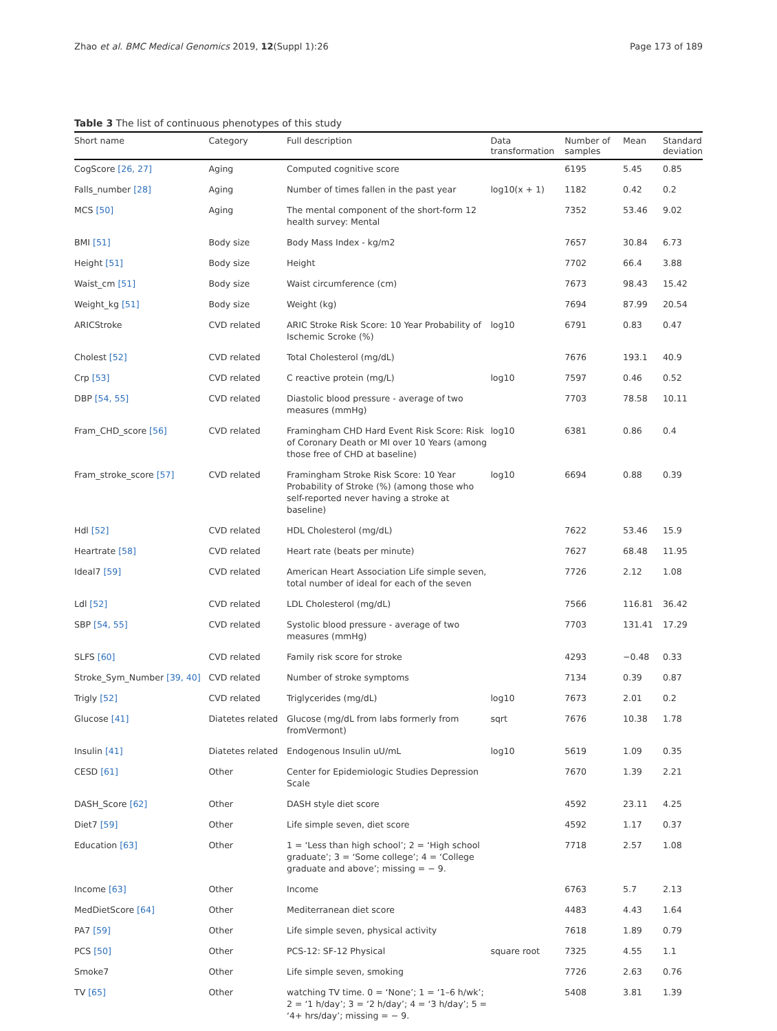Zhao et al. BMC Medical Genomics 2019, 12(Suppl 1):26 Page 173 of 189
Table 3 The list of continuous phenotypes of this study
| Short name | Category | Full description | Data transformation | Number of samples | Mean | Standard deviation |
| --- | --- | --- | --- | --- | --- | --- |
| CogScore [26, 27] | Aging | Computed cognitive score | | 6195 | 5.45 | 0.85 |
| Falls_number [28] | Aging | Number of times fallen in the past year | log10(x + 1) | 1182 | 0.42 | 0.2 |
| MCS [50] | Aging | The mental component of the short-form 12 health survey: Mental | | 7352 | 53.46 | 9.02 |
| BMI [51] | Body size | Body Mass Index - kg/m2 | | 7657 | 30.84 | 6.73 |
| Height [51] | Body size | Height | | 7702 | 66.4 | 3.88 |
| Waist_cm [51] | Body size | Waist circumference (cm) | | 7673 | 98.43 | 15.42 |
| Weight_kg [51] | Body size | Weight (kg) | | 7694 | 87.99 | 20.54 |
| ARICStroke | CVD related | ARIC Stroke Risk Score: 10 Year Probability of Ischemic Scroke (%) | log10 | 6791 | 0.83 | 0.47 |
| Cholest [52] | CVD related | Total Cholesterol (mg/dL) | | 7676 | 193.1 | 40.9 |
| Crp [53] | CVD related | C reactive protein (mg/L) | log10 | 7597 | 0.46 | 0.52 |
| DBP [54, 55] | CVD related | Diastolic blood pressure - average of two measures (mmHg) | | 7703 | 78.58 | 10.11 |
| Fram_CHD_score [56] | CVD related | Framingham CHD Hard Event Risk Score: Risk of Coronary Death or MI over 10 Years (among those free of CHD at baseline) | log10 | 6381 | 0.86 | 0.4 |
| Fram_stroke_score [57] | CVD related | Framingham Stroke Risk Score: 10 Year Probability of Stroke (%) (among those who self-reported never having a stroke at baseline) | log10 | 6694 | 0.88 | 0.39 |
| Hdl [52] | CVD related | HDL Cholesterol (mg/dL) | | 7622 | 53.46 | 15.9 |
| Heartrate [58] | CVD related | Heart rate (beats per minute) | | 7627 | 68.48 | 11.95 |
| Ideal7 [59] | CVD related | American Heart Association Life simple seven, total number of ideal for each of the seven | | 7726 | 2.12 | 1.08 |
| Ldl [52] | CVD related | LDL Cholesterol (mg/dL) | | 7566 | 116.81 | 36.42 |
| SBP [54, 55] | CVD related | Systolic blood pressure - average of two measures (mmHg) | | 7703 | 131.41 | 17.29 |
| SLFS [60] | CVD related | Family risk score for stroke | | 4293 | −0.48 | 0.33 |
| Stroke_Sym_Number [39, 40] | CVD related | Number of stroke symptoms | | 7134 | 0.39 | 0.87 |
| Trigly [52] | CVD related | Triglycerides (mg/dL) | log10 | 7673 | 2.01 | 0.2 |
| Glucose [41] | Diatetes related | Glucose (mg/dL from labs formerly from fromVermont) | sqrt | 7676 | 10.38 | 1.78 |
| Insulin [41] | Diatetes related | Endogenous Insulin uU/mL | log10 | 5619 | 1.09 | 0.35 |
| CESD [61] | Other | Center for Epidemiologic Studies Depression Scale | | 7670 | 1.39 | 2.21 |
| DASH_Score [62] | Other | DASH style diet score | | 4592 | 23.11 | 4.25 |
| Diet7 [59] | Other | Life simple seven, diet score | | 4592 | 1.17 | 0.37 |
| Education [63] | Other | 1 = ‘Less than high school’; 2 = ‘High school graduate’; 3 = ‘Some college’; 4 = ‘College graduate and above’; missing = − 9. | | 7718 | 2.57 | 1.08 |
| Income [63] | Other | Income | | 6763 | 5.7 | 2.13 |
| MedDietScore [64] | Other | Mediterranean diet score | | 4483 | 4.43 | 1.64 |
| PA7 [59] | Other | Life simple seven, physical activity | | 7618 | 1.89 | 0.79 |
| PCS [50] | Other | PCS-12: SF-12 Physical | square root | 7325 | 4.55 | 1.1 |
| Smoke7 | Other | Life simple seven, smoking | | 7726 | 2.63 | 0.76 |
| TV [65] | Other | watching TV time. 0 = ‘None’; 1 = ‘1–6 h/wk’; 2 = ‘1 h/day’; 3 = ‘2 h/day’; 4 = ‘3 h/day’; 5 = ‘4+ hrs/day’; missing = − 9. | | 5408 | 3.81 | 1.39 |